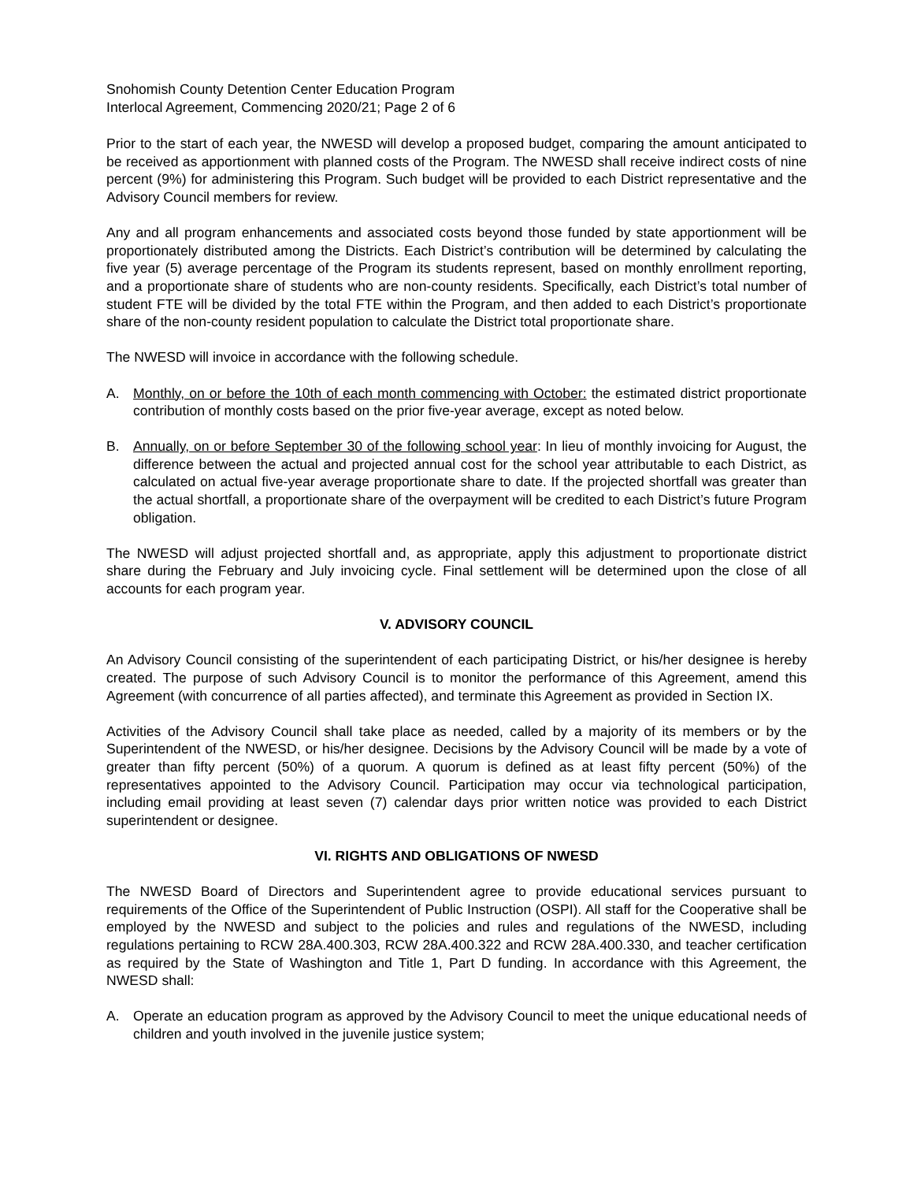Snohomish County Detention Center Education Program
Interlocal Agreement, Commencing 2020/21; Page 2 of 6
Prior to the start of each year, the NWESD will develop a proposed budget, comparing the amount anticipated to be received as apportionment with planned costs of the Program. The NWESD shall receive indirect costs of nine percent (9%) for administering this Program. Such budget will be provided to each District representative and the Advisory Council members for review.
Any and all program enhancements and associated costs beyond those funded by state apportionment will be proportionately distributed among the Districts. Each District’s contribution will be determined by calculating the five year (5) average percentage of the Program its students represent, based on monthly enrollment reporting, and a proportionate share of students who are non-county residents. Specifically, each District’s total number of student FTE will be divided by the total FTE within the Program, and then added to each District’s proportionate share of the non-county resident population to calculate the District total proportionate share.
The NWESD will invoice in accordance with the following schedule.
A. Monthly, on or before the 10th of each month commencing with October: the estimated district proportionate contribution of monthly costs based on the prior five-year average, except as noted below.
B. Annually, on or before September 30 of the following school year: In lieu of monthly invoicing for August, the difference between the actual and projected annual cost for the school year attributable to each District, as calculated on actual five-year average proportionate share to date. If the projected shortfall was greater than the actual shortfall, a proportionate share of the overpayment will be credited to each District’s future Program obligation.
The NWESD will adjust projected shortfall and, as appropriate, apply this adjustment to proportionate district share during the February and July invoicing cycle. Final settlement will be determined upon the close of all accounts for each program year.
V. ADVISORY COUNCIL
An Advisory Council consisting of the superintendent of each participating District, or his/her designee is hereby created. The purpose of such Advisory Council is to monitor the performance of this Agreement, amend this Agreement (with concurrence of all parties affected), and terminate this Agreement as provided in Section IX.
Activities of the Advisory Council shall take place as needed, called by a majority of its members or by the Superintendent of the NWESD, or his/her designee. Decisions by the Advisory Council will be made by a vote of greater than fifty percent (50%) of a quorum. A quorum is defined as at least fifty percent (50%) of the representatives appointed to the Advisory Council. Participation may occur via technological participation, including email providing at least seven (7) calendar days prior written notice was provided to each District superintendent or designee.
VI. RIGHTS AND OBLIGATIONS OF NWESD
The NWESD Board of Directors and Superintendent agree to provide educational services pursuant to requirements of the Office of the Superintendent of Public Instruction (OSPI). All staff for the Cooperative shall be employed by the NWESD and subject to the policies and rules and regulations of the NWESD, including regulations pertaining to RCW 28A.400.303, RCW 28A.400.322 and RCW 28A.400.330, and teacher certification as required by the State of Washington and Title 1, Part D funding. In accordance with this Agreement, the NWESD shall:
A. Operate an education program as approved by the Advisory Council to meet the unique educational needs of children and youth involved in the juvenile justice system;